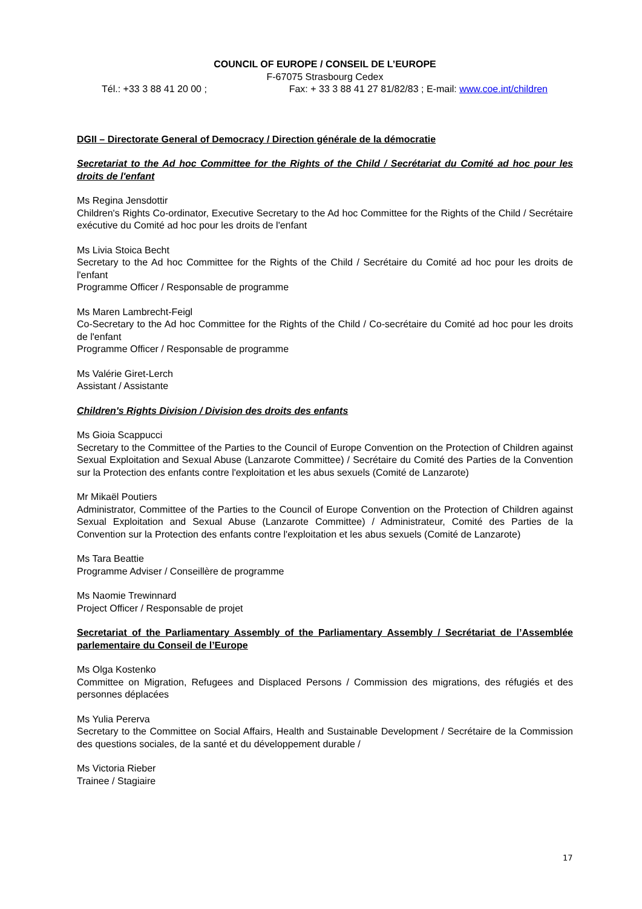COUNCIL OF EUROPE / CONSEIL DE L’EUROPE
F-67075 Strasbourg Cedex
Tél.: +33 3 88 41 20 00 ; Fax: + 33 3 88 41 27 81/82/83 ; E-mail: www.coe.int/children
DGII – Directorate General of Democracy / Direction générale de la démocratie
Secretariat to the Ad hoc Committee for the Rights of the Child / Secrétariat du Comité ad hoc pour les droits de l'enfant
Ms Regina Jensdottir
Children's Rights Co-ordinator, Executive Secretary to the Ad hoc Committee for the Rights of the Child / Secrétaire exécutive du Comité ad hoc pour les droits de l'enfant
Ms Livia Stoica Becht
Secretary to the Ad hoc Committee for the Rights of the Child / Secrétaire du Comité ad hoc pour les droits de l'enfant
Programme Officer / Responsable de programme
Ms Maren Lambrecht-Feigl
Co-Secretary to the Ad hoc Committee for the Rights of the Child / Co-secrétaire du Comité ad hoc pour les droits de l'enfant
Programme Officer / Responsable de programme
Ms Valérie Giret-Lerch
Assistant / Assistante
Children's Rights Division / Division des droits des enfants
Ms Gioia Scappucci
Secretary to the Committee of the Parties to the Council of Europe Convention on the Protection of Children against Sexual Exploitation and Sexual Abuse (Lanzarote Committee) / Secrétaire du Comité des Parties de la Convention sur la Protection des enfants contre l'exploitation et les abus sexuels (Comité de Lanzarote)
Mr Mikaël Poutiers
Administrator, Committee of the Parties to the Council of Europe Convention on the Protection of Children against Sexual Exploitation and Sexual Abuse (Lanzarote Committee) / Administrateur, Comité des Parties de la Convention sur la Protection des enfants contre l'exploitation et les abus sexuels (Comité de Lanzarote)
Ms Tara Beattie
Programme Adviser / Conseillère de programme
Ms Naomie Trewinnard
Project Officer / Responsable de projet
Secretariat of the Parliamentary Assembly of the Parliamentary Assembly / Secrétariat de l’Assemblée parlementaire du Conseil de l’Europe
Ms Olga Kostenko
Committee on Migration, Refugees and Displaced Persons / Commission des migrations, des réfugiés et des personnes déplacées
Ms Yulia Pererva
Secretary to the Committee on Social Affairs, Health and Sustainable Development / Secrétaire de la Commission des questions sociales, de la santé et du développement durable /
Ms Victoria Rieber
Trainee / Stagiaire
17